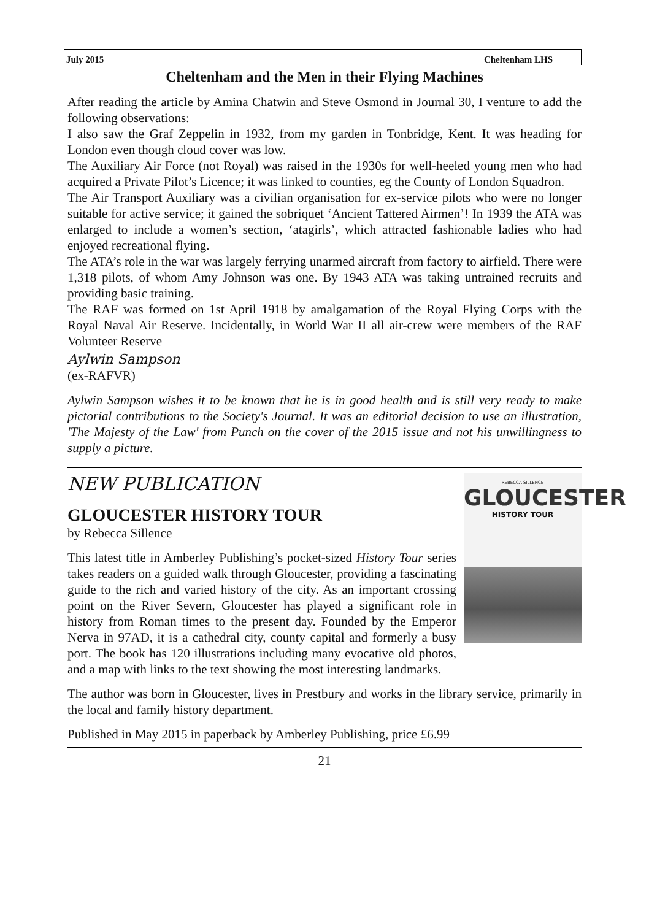July 2015 Cheltenham LHS
Cheltenham and the Men in their Flying Machines
After reading the article by Amina Chatwin and Steve Osmond in Journal 30, I venture to add the following observations:
I also saw the Graf Zeppelin in 1932, from my garden in Tonbridge, Kent. It was heading for London even though cloud cover was low.
The Auxiliary Air Force (not Royal) was raised in the 1930s for well-heeled young men who had acquired a Private Pilot’s Licence; it was linked to counties, eg the County of London Squadron.
The Air Transport Auxiliary was a civilian organisation for ex-service pilots who were no longer suitable for active service; it gained the sobriquet ‘Ancient Tattered Airmen’! In 1939 the ATA was enlarged to include a women’s section, ‘atagirls’, which attracted fashionable ladies who had enjoyed recreational flying.
The ATA’s role in the war was largely ferrying unarmed aircraft from factory to airfield. There were 1,318 pilots, of whom Amy Johnson was one. By 1943 ATA was taking untrained recruits and providing basic training.
The RAF was formed on 1st April 1918 by amalgamation of the Royal Flying Corps with the Royal Naval Air Reserve. Incidentally, in World War II all air-crew were members of the RAF Volunteer Reserve
Aylwin Sampson
(ex-RAFVR)
Aylwin Sampson wishes it to be known that he is in good health and is still very ready to make pictorial contributions to the Society's Journal. It was an editorial decision to use an illustration, 'The Majesty of the Law' from Punch on the cover of the 2015 issue and not his unwillingness to supply a picture.
REBECCA SILLENCE
GLOUCESTER
HISTORY TOUR
NEW PUBLICATION
GLOUCESTER HISTORY TOUR
by Rebecca Sillence
This latest title in Amberley Publishing’s pocket-sized History Tour series takes readers on a guided walk through Gloucester, providing a fascinating guide to the rich and varied history of the city. As an important crossing point on the River Severn, Gloucester has played a significant role in history from Roman times to the present day. Founded by the Emperor Nerva in 97AD, it is a cathedral city, county capital and formerly a busy port. The book has 120 illustrations including many evocative old photos, and a map with links to the text showing the most interesting landmarks.
The author was born in Gloucester, lives in Prestbury and works in the library service, primarily in the local and family history department.
Published in May 2015 in paperback by Amberley Publishing, price £6.99
21